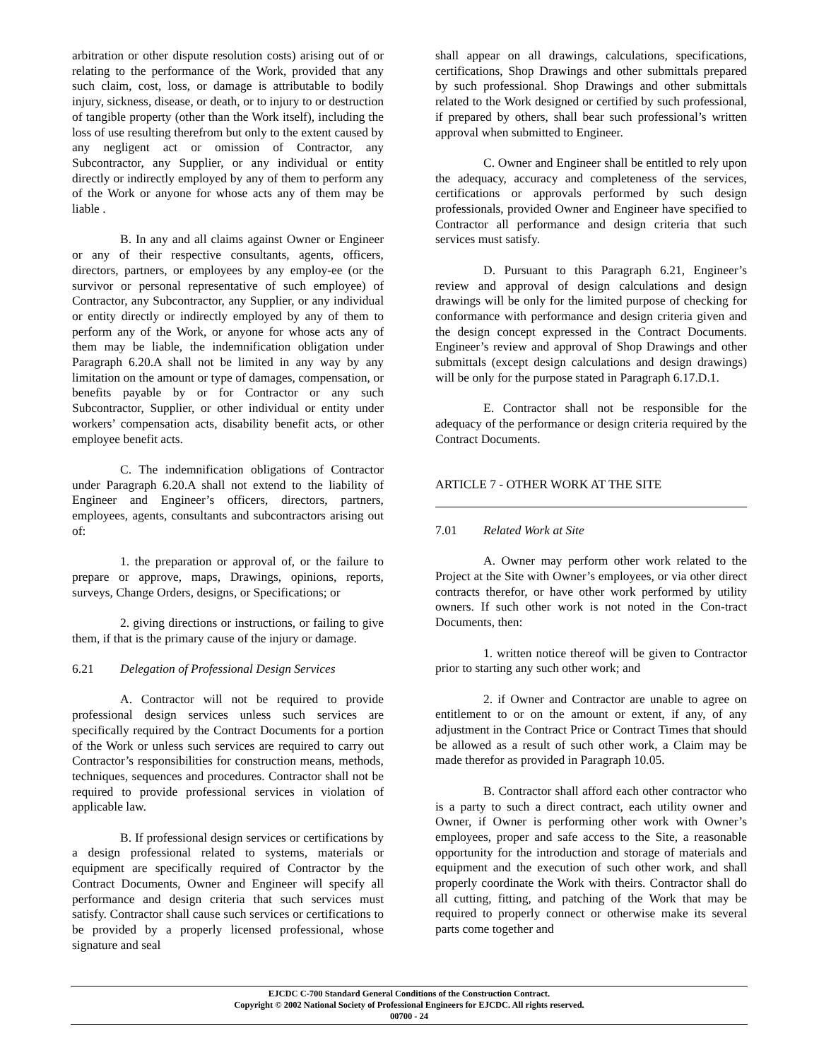arbitration or other dispute resolution costs) arising out of or relating to the performance of the Work, provided that any such claim, cost, loss, or damage is attributable to bodily injury, sickness, disease, or death, or to injury to or destruction of tangible property (other than the Work itself), including the loss of use resulting therefrom but only to the extent caused by any negligent act or omission of Contractor, any Subcontractor, any Supplier, or any individual or entity directly or indirectly employed by any of them to perform any of the Work or anyone for whose acts any of them may be liable .
B. In any and all claims against Owner or Engineer or any of their respective consultants, agents, officers, directors, partners, or employees by any employ-ee (or the survivor or personal representative of such employee) of Contractor, any Subcontractor, any Supplier, or any individual or entity directly or indirectly employed by any of them to perform any of the Work, or anyone for whose acts any of them may be liable, the indemnification obligation under Paragraph 6.20.A shall not be limited in any way by any limitation on the amount or type of damages, compensation, or benefits payable by or for Contractor or any such Subcontractor, Supplier, or other individual or entity under workers’ compensation acts, disability benefit acts, or other employee benefit acts.
C. The indemnification obligations of Contractor under Paragraph 6.20.A shall not extend to the liability of Engineer and Engineer’s officers, directors, partners, employees, agents, consultants and subcontractors arising out of:
1. the preparation or approval of, or the failure to prepare or approve, maps, Drawings, opinions, reports, surveys, Change Orders, designs, or Specifications; or
2. giving directions or instructions, or failing to give them, if that is the primary cause of the injury or damage.
6.21 Delegation of Professional Design Services
A. Contractor will not be required to provide professional design services unless such services are specifically required by the Contract Documents for a portion of the Work or unless such services are required to carry out Contractor’s responsibilities for construction means, methods, techniques, sequences and procedures. Contractor shall not be required to provide professional services in violation of applicable law.
B. If professional design services or certifications by a design professional related to systems, materials or equipment are specifically required of Contractor by the Contract Documents, Owner and Engineer will specify all performance and design criteria that such services must satisfy. Contractor shall cause such services or certifications to be provided by a properly licensed professional, whose signature and seal
shall appear on all drawings, calculations, specifications, certifications, Shop Drawings and other submittals prepared by such professional. Shop Drawings and other submittals related to the Work designed or certified by such professional, if prepared by others, shall bear such professional’s written approval when submitted to Engineer.
C. Owner and Engineer shall be entitled to rely upon the adequacy, accuracy and completeness of the services, certifications or approvals performed by such design professionals, provided Owner and Engineer have specified to Contractor all performance and design criteria that such services must satisfy.
D. Pursuant to this Paragraph 6.21, Engineer’s review and approval of design calculations and design drawings will be only for the limited purpose of checking for conformance with performance and design criteria given and the design concept expressed in the Contract Documents. Engineer’s review and approval of Shop Drawings and other submittals (except design calculations and design drawings) will be only for the purpose stated in Paragraph 6.17.D.1.
E. Contractor shall not be responsible for the adequacy of the performance or design criteria required by the Contract Documents.
ARTICLE 7 - OTHER WORK AT THE SITE
7.01 Related Work at Site
A. Owner may perform other work related to the Project at the Site with Owner’s employees, or via other direct contracts therefor, or have other work performed by utility owners. If such other work is not noted in the Con-tract Documents, then:
1. written notice thereof will be given to Contractor prior to starting any such other work; and
2. if Owner and Contractor are unable to agree on entitlement to or on the amount or extent, if any, of any adjustment in the Contract Price or Contract Times that should be allowed as a result of such other work, a Claim may be made therefor as provided in Paragraph 10.05.
B. Contractor shall afford each other contractor who is a party to such a direct contract, each utility owner and Owner, if Owner is performing other work with Owner’s employees, proper and safe access to the Site, a reasonable opportunity for the introduction and storage of materials and equipment and the execution of such other work, and shall properly coordinate the Work with theirs. Contractor shall do all cutting, fitting, and patching of the Work that may be required to properly connect or otherwise make its several parts come together and
EJCDC C-700 Standard General Conditions of the Construction Contract.
Copyright © 2002 National Society of Professional Engineers for EJCDC. All rights reserved.
00700 - 24